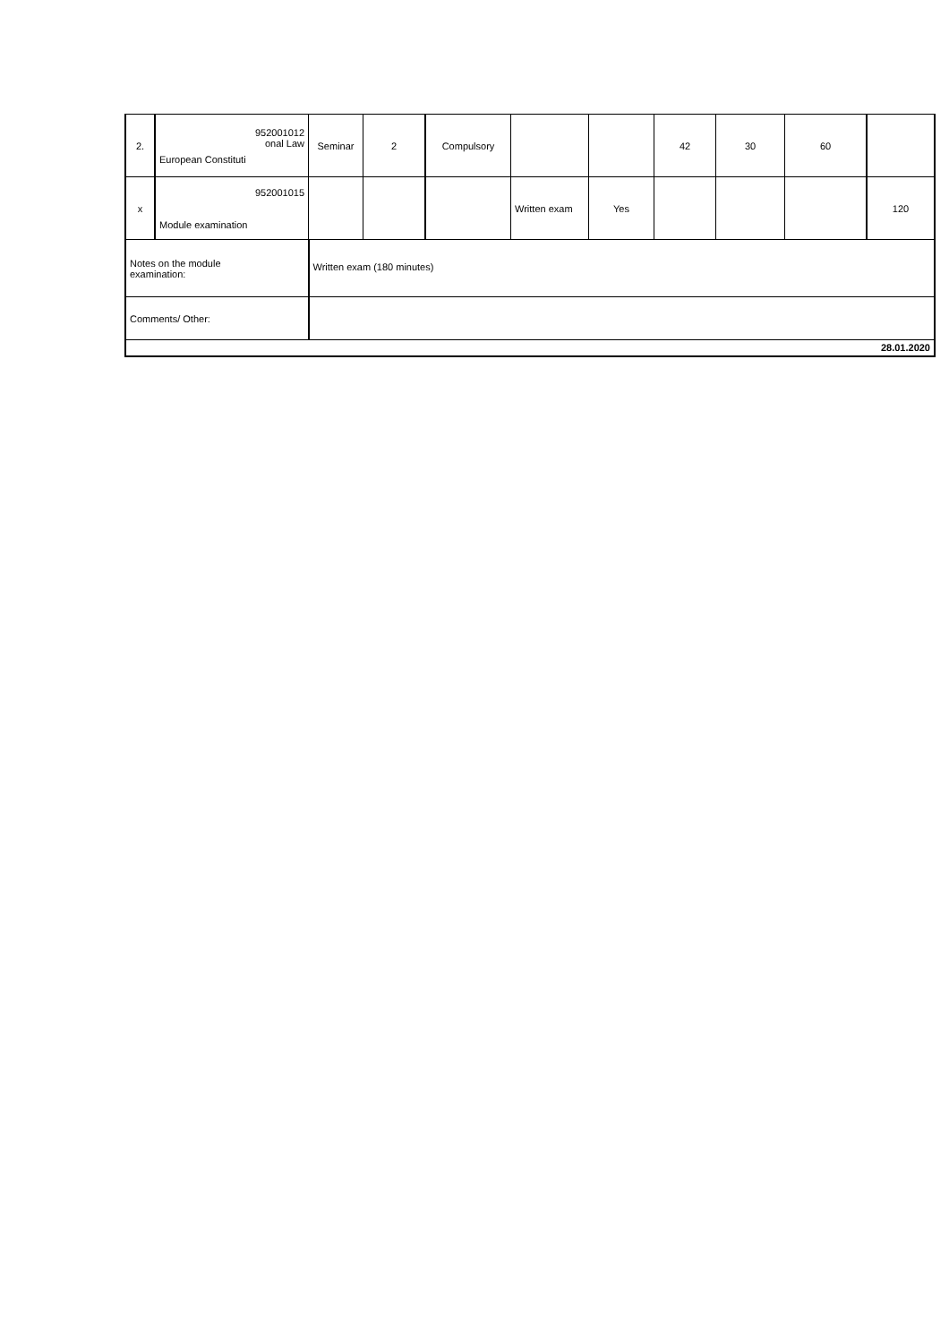| 2. | 952001012 onal Law European Constituti | | Seminar | 2 | Compulsory | | | 42 | 30 | 60 | |
| x | 952001015 Module examination | | | | | Written exam | Yes | | | | 120 |
| Notes on the module examination: | | Written exam (180 minutes) | | | | | | | | | |
| Comments/ Other: | | | | | | | | | | | |
| 28.01.2020 | | | | | | | | | | | |